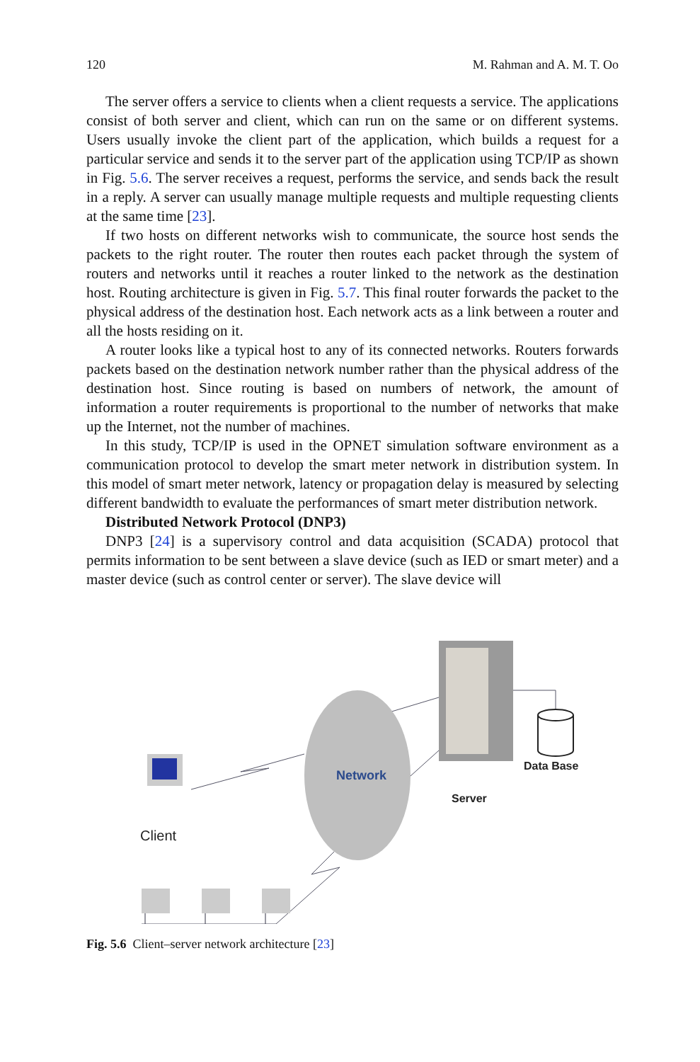120 M. Rahman and A. M. T. Oo
The server offers a service to clients when a client requests a service. The applications consist of both server and client, which can run on the same or on different systems. Users usually invoke the client part of the application, which builds a request for a particular service and sends it to the server part of the application using TCP/IP as shown in Fig. 5.6. The server receives a request, performs the service, and sends back the result in a reply. A server can usually manage multiple requests and multiple requesting clients at the same time [23].
If two hosts on different networks wish to communicate, the source host sends the packets to the right router. The router then routes each packet through the system of routers and networks until it reaches a router linked to the network as the destination host. Routing architecture is given in Fig. 5.7. This final router forwards the packet to the physical address of the destination host. Each network acts as a link between a router and all the hosts residing on it.
A router looks like a typical host to any of its connected networks. Routers forwards packets based on the destination network number rather than the physical address of the destination host. Since routing is based on numbers of network, the amount of information a router requirements is proportional to the number of networks that make up the Internet, not the number of machines.
In this study, TCP/IP is used in the OPNET simulation software environment as a communication protocol to develop the smart meter network in distribution system. In this model of smart meter network, latency or propagation delay is measured by selecting different bandwidth to evaluate the performances of smart meter distribution network.
Distributed Network Protocol (DNP3)
DNP3 [24] is a supervisory control and data acquisition (SCADA) protocol that permits information to be sent between a slave device (such as IED or smart meter) and a master device (such as control center or server). The slave device will
Network
Data Base
Server
Client
Fig. 5.6 Client–server network architecture [23]